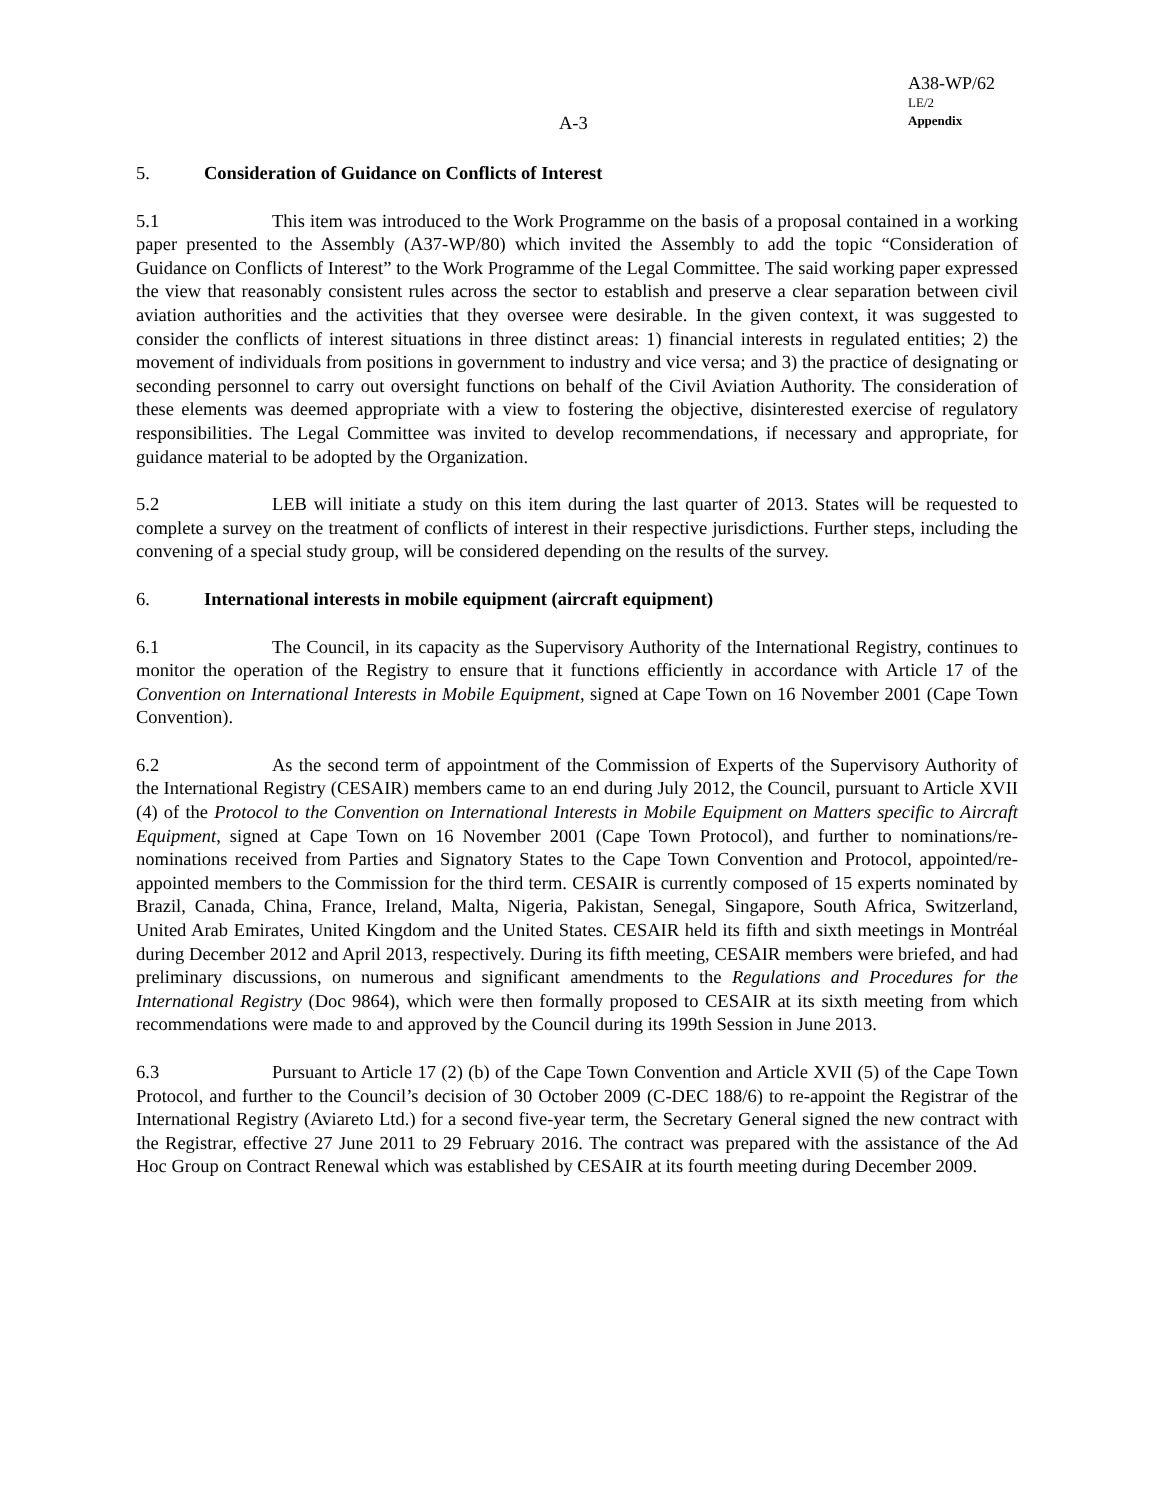A38-WP/62
LE/2
Appendix
A-3
5. Consideration of Guidance on Conflicts of Interest
5.1 This item was introduced to the Work Programme on the basis of a proposal contained in a working paper presented to the Assembly (A37-WP/80) which invited the Assembly to add the topic “Consideration of Guidance on Conflicts of Interest” to the Work Programme of the Legal Committee. The said working paper expressed the view that reasonably consistent rules across the sector to establish and preserve a clear separation between civil aviation authorities and the activities that they oversee were desirable. In the given context, it was suggested to consider the conflicts of interest situations in three distinct areas: 1) financial interests in regulated entities; 2) the movement of individuals from positions in government to industry and vice versa; and 3) the practice of designating or seconding personnel to carry out oversight functions on behalf of the Civil Aviation Authority. The consideration of these elements was deemed appropriate with a view to fostering the objective, disinterested exercise of regulatory responsibilities. The Legal Committee was invited to develop recommendations, if necessary and appropriate, for guidance material to be adopted by the Organization.
5.2 LEB will initiate a study on this item during the last quarter of 2013. States will be requested to complete a survey on the treatment of conflicts of interest in their respective jurisdictions. Further steps, including the convening of a special study group, will be considered depending on the results of the survey.
6. International interests in mobile equipment (aircraft equipment)
6.1 The Council, in its capacity as the Supervisory Authority of the International Registry, continues to monitor the operation of the Registry to ensure that it functions efficiently in accordance with Article 17 of the Convention on International Interests in Mobile Equipment, signed at Cape Town on 16 November 2001 (Cape Town Convention).
6.2 As the second term of appointment of the Commission of Experts of the Supervisory Authority of the International Registry (CESAIR) members came to an end during July 2012, the Council, pursuant to Article XVII (4) of the Protocol to the Convention on International Interests in Mobile Equipment on Matters specific to Aircraft Equipment, signed at Cape Town on 16 November 2001 (Cape Town Protocol), and further to nominations/re-nominations received from Parties and Signatory States to the Cape Town Convention and Protocol, appointed/re-appointed members to the Commission for the third term. CESAIR is currently composed of 15 experts nominated by Brazil, Canada, China, France, Ireland, Malta, Nigeria, Pakistan, Senegal, Singapore, South Africa, Switzerland, United Arab Emirates, United Kingdom and the United States. CESAIR held its fifth and sixth meetings in Montréal during December 2012 and April 2013, respectively. During its fifth meeting, CESAIR members were briefed, and had preliminary discussions, on numerous and significant amendments to the Regulations and Procedures for the International Registry (Doc 9864), which were then formally proposed to CESAIR at its sixth meeting from which recommendations were made to and approved by the Council during its 199th Session in June 2013.
6.3 Pursuant to Article 17 (2) (b) of the Cape Town Convention and Article XVII (5) of the Cape Town Protocol, and further to the Council’s decision of 30 October 2009 (C-DEC 188/6) to re-appoint the Registrar of the International Registry (Aviareto Ltd.) for a second five-year term, the Secretary General signed the new contract with the Registrar, effective 27 June 2011 to 29 February 2016. The contract was prepared with the assistance of the Ad Hoc Group on Contract Renewal which was established by CESAIR at its fourth meeting during December 2009.